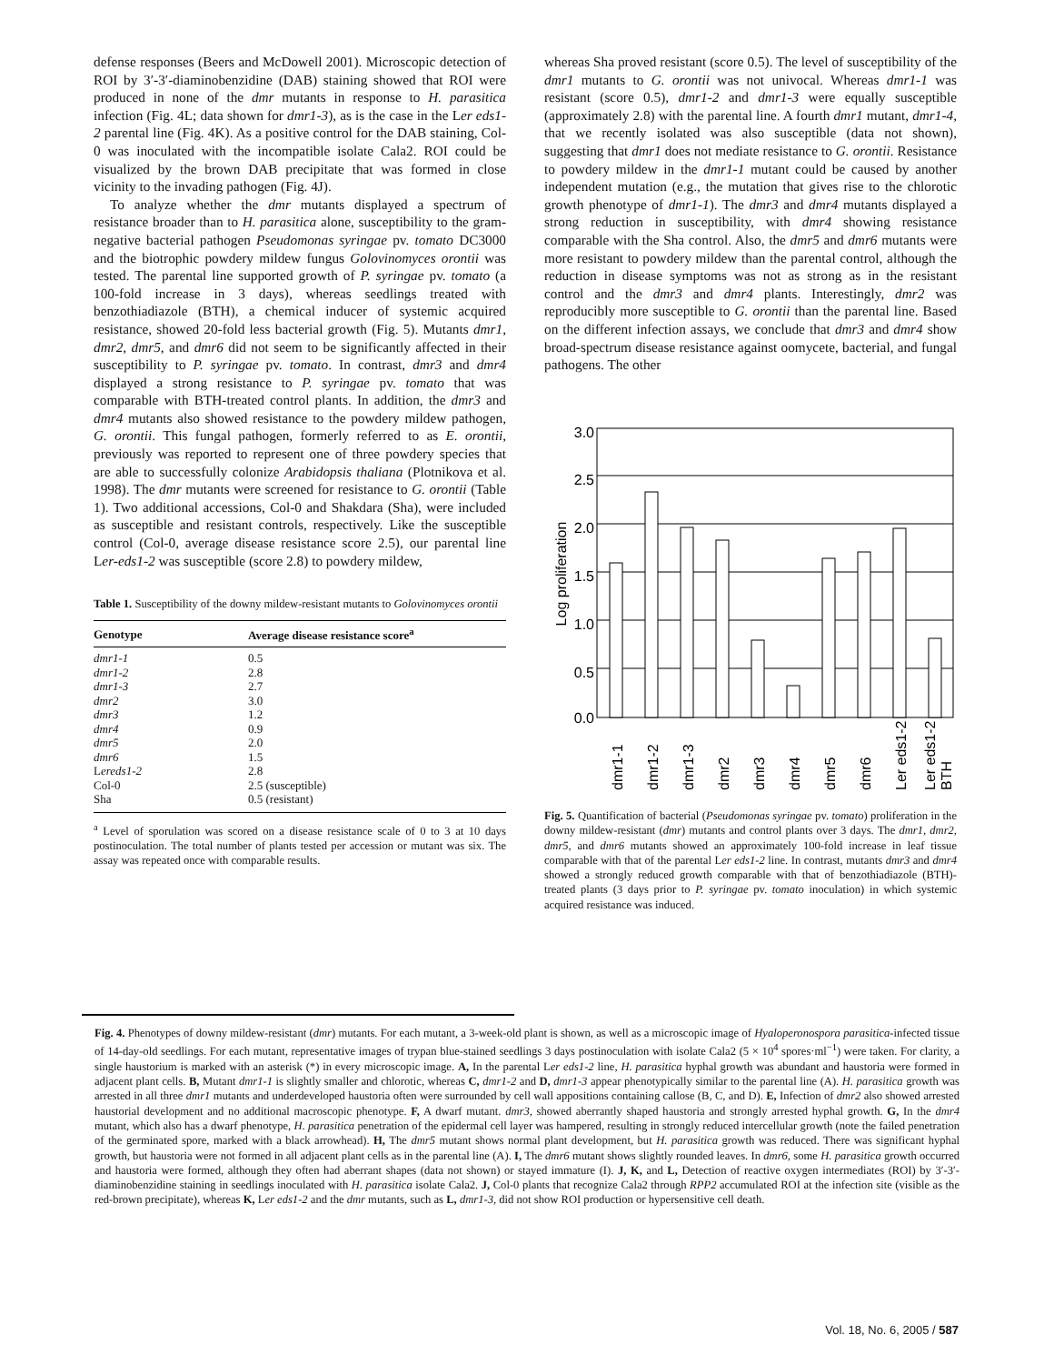defense responses (Beers and McDowell 2001). Microscopic detection of ROI by 3′-3′-diaminobenzidine (DAB) staining showed that ROI were produced in none of the dmr mutants in response to H. parasitica infection (Fig. 4L; data shown for dmr1-3), as is the case in the Ler eds1-2 parental line (Fig. 4K). As a positive control for the DAB staining, Col-0 was inoculated with the incompatible isolate Cala2. ROI could be visualized by the brown DAB precipitate that was formed in close vicinity to the invading pathogen (Fig. 4J).
To analyze whether the dmr mutants displayed a spectrum of resistance broader than to H. parasitica alone, susceptibility to the gram-negative bacterial pathogen Pseudomonas syringae pv. tomato DC3000 and the biotrophic powdery mildew fungus Golovinomyces orontii was tested. The parental line supported growth of P. syringae pv. tomato (a 100-fold increase in 3 days), whereas seedlings treated with benzothiadiazole (BTH), a chemical inducer of systemic acquired resistance, showed 20-fold less bacterial growth (Fig. 5). Mutants dmr1, dmr2, dmr5, and dmr6 did not seem to be significantly affected in their susceptibility to P. syringae pv. tomato. In contrast, dmr3 and dmr4 displayed a strong resistance to P. syringae pv. tomato that was comparable with BTH-treated control plants. In addition, the dmr3 and dmr4 mutants also showed resistance to the powdery mildew pathogen, G. orontii. This fungal pathogen, formerly referred to as E. orontii, previously was reported to represent one of three powdery species that are able to successfully colonize Arabidopsis thaliana (Plotnikova et al. 1998). The dmr mutants were screened for resistance to G. orontii (Table 1). Two additional accessions, Col-0 and Shakdara (Sha), were included as susceptible and resistant controls, respectively. Like the susceptible control (Col-0, average disease resistance score 2.5), our parental line Ler-eds1-2 was susceptible (score 2.8) to powdery mildew,
Table 1. Susceptibility of the downy mildew-resistant mutants to Golovinomyces orontii
| Genotype | Average disease resistance score<sup>a</sup> |
| --- | --- |
| dmr1-1 | 0.5 |
| dmr1-2 | 2.8 |
| dmr1-3 | 2.7 |
| dmr2 | 3.0 |
| dmr3 | 1.2 |
| dmr4 | 0.9 |
| dmr5 | 2.0 |
| dmr6 | 1.5 |
| L ereds1-2 | 2.8 |
| Col-0 | 2.5 (susceptible) |
| Sha | 0.5 (resistant) |
<sup>a</sup> Level of sporulation was scored on a disease resistance scale of 0 to 3 at 10 days postinoculation. The total number of plants tested per accession or mutant was six. The assay was repeated once with comparable results.
whereas Sha proved resistant (score 0.5). The level of susceptibility of the dmr1 mutants to G. orontii was not univocal. Whereas dmr1-1 was resistant (score 0.5), dmr1-2 and dmr1-3 were equally susceptible (approximately 2.8) with the parental line. A fourth dmr1 mutant, dmr1-4, that we recently isolated was also susceptible (data not shown), suggesting that dmr1 does not mediate resistance to G. orontii. Resistance to powdery mildew in the dmr1-1 mutant could be caused by another independent mutation (e.g., the mutation that gives rise to the chlorotic growth phenotype of dmr1-1). The dmr3 and dmr4 mutants displayed a strong reduction in susceptibility, with dmr4 showing resistance comparable with the Sha control. Also, the dmr5 and dmr6 mutants were more resistant to powdery mildew than the parental control, although the reduction in disease symptoms was not as strong as in the resistant control and the dmr3 and dmr4 plants. Interestingly, dmr2 was reproducibly more susceptible to G. orontii than the parental line. Based on the different infection assays, we conclude that dmr3 and dmr4 show broad-spectrum disease resistance against oomycete, bacterial, and fungal pathogens. The other
3.0
2.5
2.0
1.5
1.0
0.5
0.0
Log proliferation
dmr1-1
dmr1-2
dmr1-3
dmr2
dmr3
dmr4
dmr5
dmr6
Ler eds1-2
Ler eds1-2
BTH
Fig. 5. Quantification of bacterial (Pseudomonas syringae pv. tomato) proliferation in the downy mildew-resistant (dmr) mutants and control plants over 3 days. The dmr1, dmr2, dmr5, and dmr6 mutants showed an approximately 100-fold increase in leaf tissue comparable with that of the parental Ler eds1-2 line. In contrast, mutants dmr3 and dmr4 showed a strongly reduced growth comparable with that of benzothiadiazole (BTH)-treated plants (3 days prior to P. syringae pv. tomato inoculation) in which systemic acquired resistance was induced.
Fig. 4. Phenotypes of downy mildew-resistant (dmr) mutants. For each mutant, a 3-week-old plant is shown, as well as a microscopic image of Hyaloperonospora parasitica-infected tissue of 14-day-old seedlings. For each mutant, representative images of trypan blue-stained seedlings 3 days postinoculation with isolate Cala2 (5 × 10<sup>4</sup> spores·ml<sup>−1</sup>) were taken. For clarity, a single haustorium is marked with an asterisk (*) in every microscopic image. A, In the parental Ler eds1-2 line, H. parasitica hyphal growth was abundant and haustoria were formed in adjacent plant cells. B, Mutant dmr1-1 is slightly smaller and chlorotic, whereas C, dmr1-2 and D, dmr1-3 appear phenotypically similar to the parental line (A). H. parasitica growth was arrested in all three dmr1 mutants and underdeveloped haustoria often were surrounded by cell wall appositions containing callose (B, C, and D). E, Infection of dmr2 also showed arrested haustorial development and no additional macroscopic phenotype. F, A dwarf mutant. dmr3, showed aberrantly shaped haustoria and strongly arrested hyphal growth. G, In the dmr4 mutant, which also has a dwarf phenotype, H. parasitica penetration of the epidermal cell layer was hampered, resulting in strongly reduced intercellular growth (note the failed penetration of the germinated spore, marked with a black arrowhead). H, The dmr5 mutant shows normal plant development, but H. parasitica growth was reduced. There was significant hyphal growth, but haustoria were not formed in all adjacent plant cells as in the parental line (A). I, The dmr6 mutant shows slightly rounded leaves. In dmr6, some H. parasitica growth occurred and haustoria were formed, although they often had aberrant shapes (data not shown) or stayed immature (I). J, K, and L, Detection of reactive oxygen intermediates (ROI) by 3′-3′-diaminobenzidine staining in seedlings inoculated with H. parasitica isolate Cala2. J, Col-0 plants that recognize Cala2 through RPP2 accumulated ROI at the infection site (visible as the red-brown precipitate), whereas K, Ler eds1-2 and the dmr mutants, such as L, dmr1-3, did not show ROI production or hypersensitive cell death.
Vol. 18, No. 6, 2005 / 587